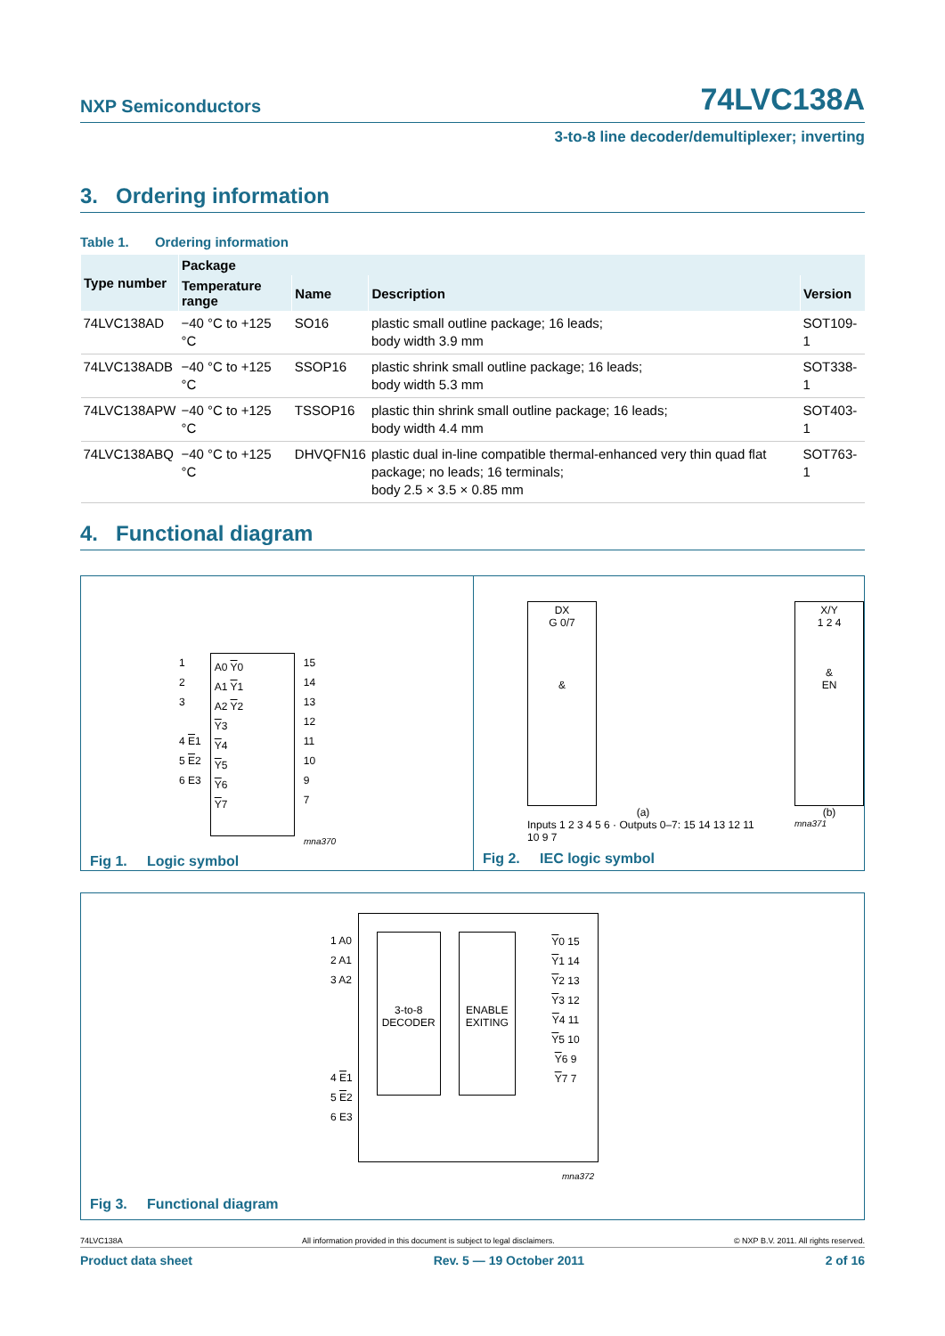NXP Semiconductors
74LVC138A
3-to-8 line decoder/demultiplexer; inverting
3. Ordering information
Table 1. Ordering information
| Type number | Package | | | |
| --- | --- | --- | --- | --- |
| | Temperature range | Name | Description | Version |
| 74LVC138AD | −40 °C to +125 °C | SO16 | plastic small outline package; 16 leads; body width 3.9 mm | SOT109-1 |
| 74LVC138ADB | −40 °C to +125 °C | SSOP16 | plastic shrink small outline package; 16 leads; body width 5.3 mm | SOT338-1 |
| 74LVC138APW | −40 °C to +125 °C | TSSOP16 | plastic thin shrink small outline package; 16 leads; body width 4.4 mm | SOT403-1 |
| 74LVC138ABQ | −40 °C to +125 °C | DHVQFN16 | plastic dual in-line compatible thermal-enhanced very thin quad flat package; no leads; 16 terminals; body 2.5 × 3.5 × 0.85 mm | SOT763-1 |
4. Functional diagram
1
2
3
4 E1
5 E2
6 E3
A0 Y0
A1 Y1
A2 Y2
Y3
Y4
Y5
Y6
Y7
15
14
13
12
11
10
9
7
mna370
Fig 1. Logic symbol
DX
G 0/7
&
(a)
Inputs 1 2 3 4 5 6 · Outputs 0–7: 15 14 13 12 11 10 9 7
X/Y
1 2 4
&
EN
(b)
mna371
Fig 2. IEC logic symbol
1 A0
2 A1
3 A2
4 E1
5 E2
6 E3
3-to-8
DECODER
ENABLE
EXITING
Y0 15
Y1 14
Y2 13
Y3 12
Y4 11
Y5 10
Y6 9
Y7 7
mna372
Fig 3. Functional diagram
74LVC138A All information provided in this document is subject to legal disclaimers. © NXP B.V. 2011. All rights reserved.
Product data sheet Rev. 5 — 19 October 2011 2 of 16